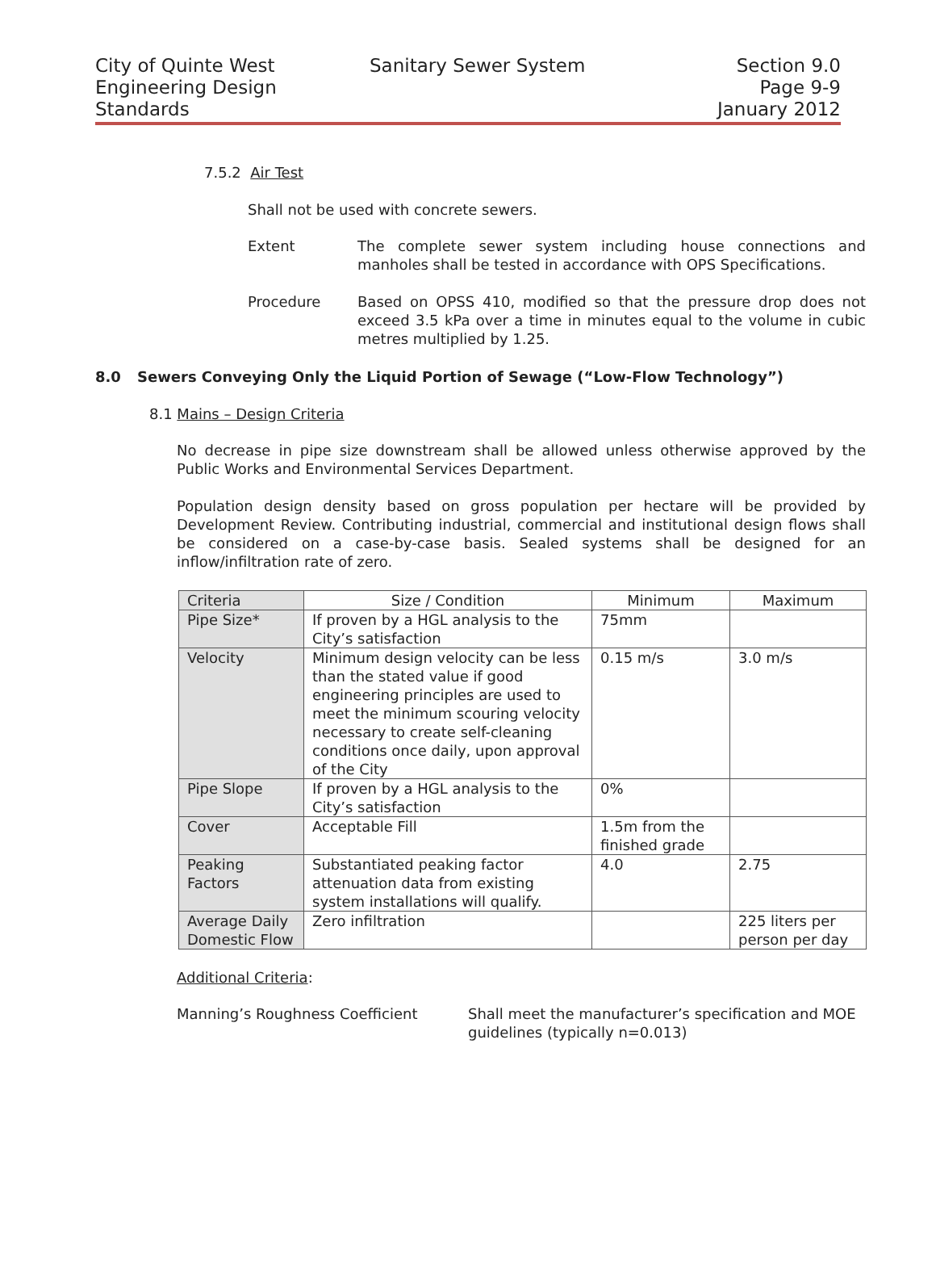City of Quinte West
Engineering Design
Standards
Sanitary Sewer System Section 9.0
Page 9-9
January 2012
7.5.2 Air Test
Shall not be used with concrete sewers.
Extent The complete sewer system including house connections and manholes shall be tested in accordance with OPS Specifications.
Procedure Based on OPSS 410, modified so that the pressure drop does not exceed 3.5 kPa over a time in minutes equal to the volume in cubic metres multiplied by 1.25.
8.0 Sewers Conveying Only the Liquid Portion of Sewage (“Low-Flow Technology”)
8.1 Mains – Design Criteria
No decrease in pipe size downstream shall be allowed unless otherwise approved by the Public Works and Environmental Services Department.
Population design density based on gross population per hectare will be provided by Development Review. Contributing industrial, commercial and institutional design flows shall be considered on a case-by-case basis. Sealed systems shall be designed for an inflow/infiltration rate of zero.
| Criteria | Size / Condition | Minimum | Maximum |
| --- | --- | --- | --- |
| Pipe Size* | If proven by a HGL analysis to the City’s satisfaction | 75mm | |
| Velocity | Minimum design velocity can be less than the stated value if good engineering principles are used to meet the minimum scouring velocity necessary to create self-cleaning conditions once daily, upon approval of the City | 0.15 m/s | 3.0 m/s |
| Pipe Slope | If proven by a HGL analysis to the City’s satisfaction | 0% | |
| Cover | Acceptable Fill | 1.5m from the finished grade | |
| Peaking Factors | Substantiated peaking factor attenuation data from existing system installations will qualify. | 4.0 | 2.75 |
| Average Daily Domestic Flow | Zero infiltration | | 225 liters per person per day |
Additional Criteria:
Manning’s Roughness Coefficient Shall meet the manufacturer’s specification and MOE guidelines (typically n=0.013)